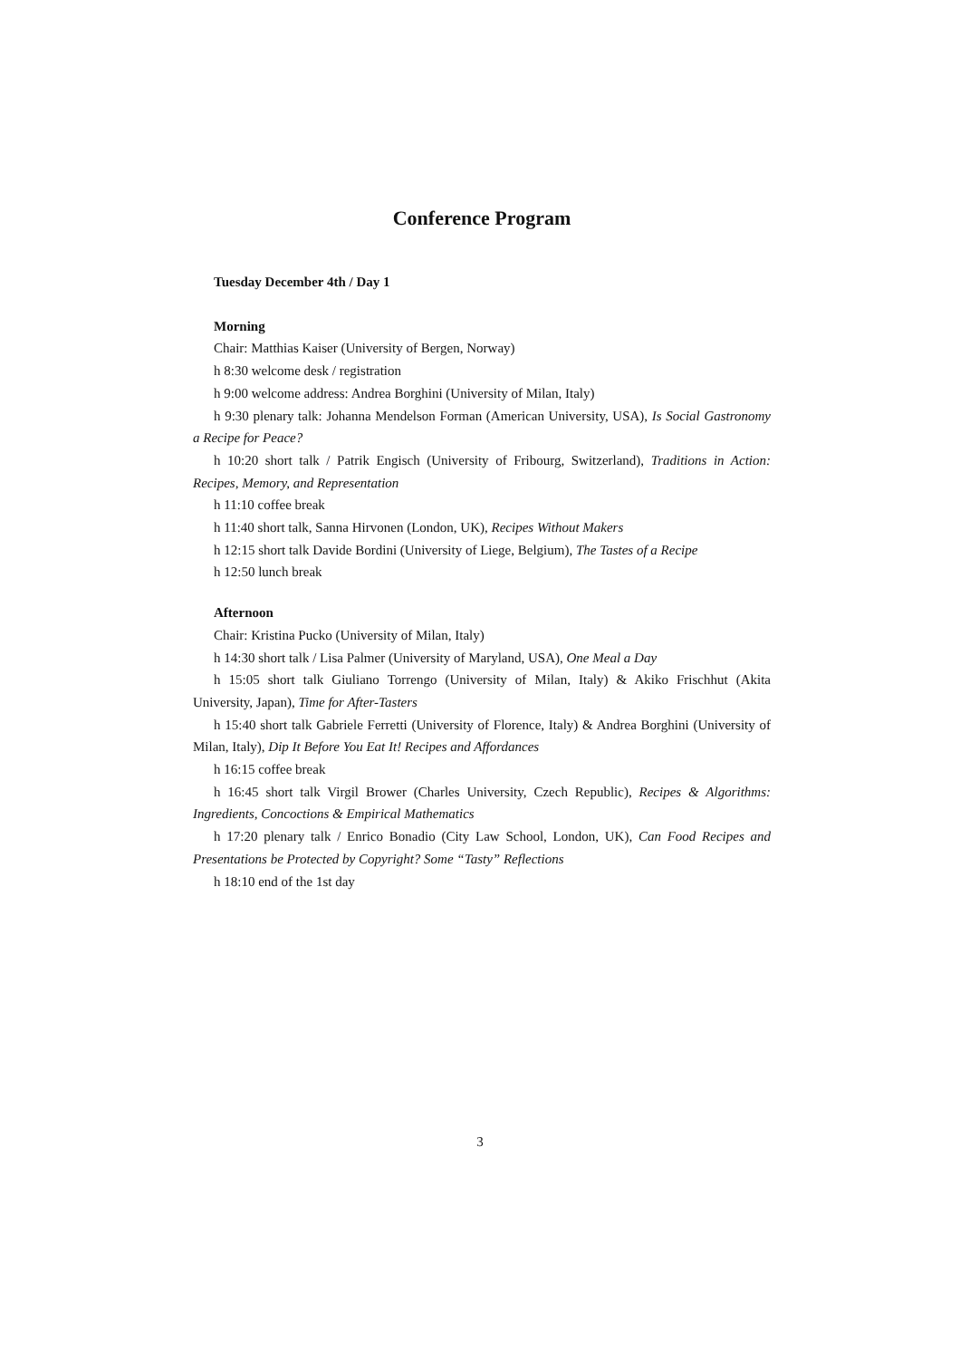Conference Program
Tuesday December 4th / Day 1
Morning
Chair: Matthias Kaiser (University of Bergen, Norway)
h 8:30 welcome desk / registration
h 9:00 welcome address: Andrea Borghini (University of Milan, Italy)
h 9:30 plenary talk: Johanna Mendelson Forman (American University, USA), Is Social Gastronomy a Recipe for Peace?
h 10:20 short talk / Patrik Engisch (University of Fribourg, Switzerland), Traditions in Action: Recipes, Memory, and Representation
h 11:10 coffee break
h 11:40 short talk, Sanna Hirvonen (London, UK), Recipes Without Makers
h 12:15 short talk Davide Bordini (University of Liege, Belgium), The Tastes of a Recipe
h 12:50 lunch break
Afternoon
Chair: Kristina Pucko (University of Milan, Italy)
h 14:30 short talk / Lisa Palmer (University of Maryland, USA), One Meal a Day
h 15:05 short talk Giuliano Torrengo (University of Milan, Italy) & Akiko Frischhut (Akita University, Japan), Time for After-Tasters
h 15:40 short talk Gabriele Ferretti (University of Florence, Italy) & Andrea Borghini (University of Milan, Italy), Dip It Before You Eat It! Recipes and Affordances
h 16:15 coffee break
h 16:45 short talk Virgil Brower (Charles University, Czech Republic), Recipes & Algorithms: Ingredients, Concoctions & Empirical Mathematics
h 17:20 plenary talk / Enrico Bonadio (City Law School, London, UK), Can Food Recipes and Presentations be Protected by Copyright? Some “Tasty” Reflections
h 18:10 end of the 1st day
3